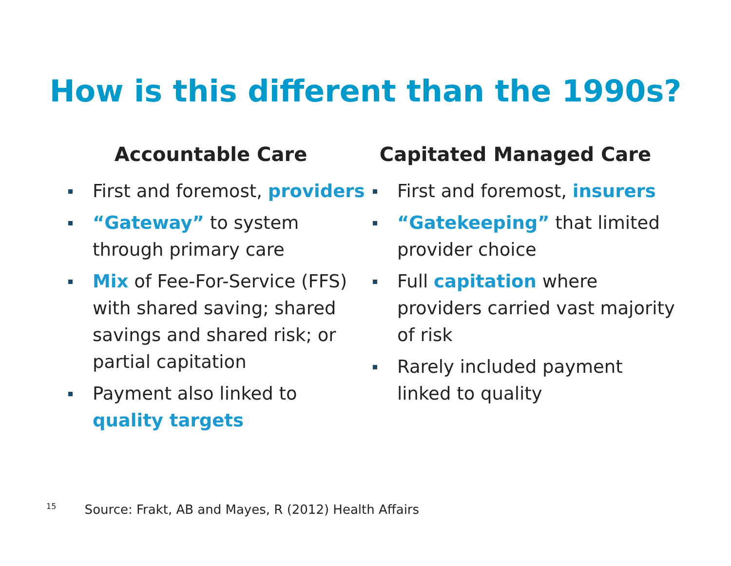How is this different than the 1990s?
Accountable Care
First and foremost, providers
“Gateway” to system through primary care
Mix of Fee-For-Service (FFS) with shared saving; shared savings and shared risk; or partial capitation
Payment also linked to quality targets
Capitated Managed Care
First and foremost, insurers
“Gatekeeping” that limited provider choice
Full capitation where providers carried vast majority of risk
Rarely included payment linked to quality
<sup>15</sup> Source: Frakt, AB and Mayes, R (2012) Health Affairs